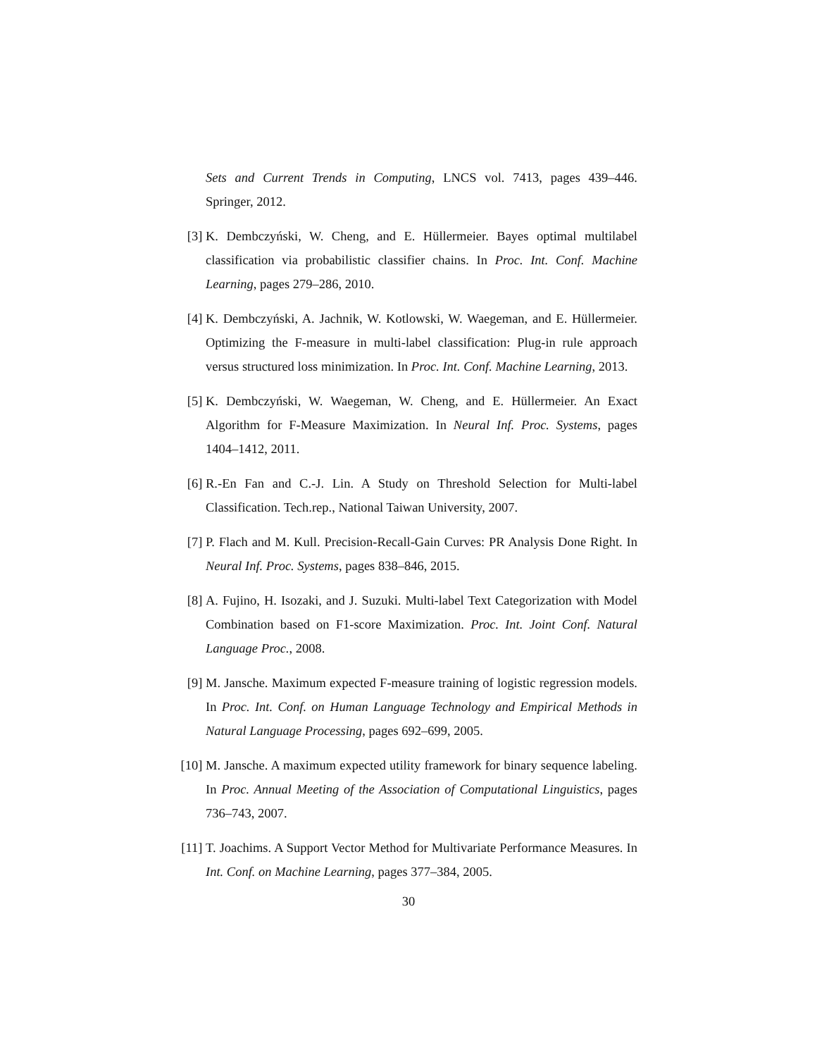Sets and Current Trends in Computing, LNCS vol. 7413, pages 439–446. Springer, 2012.
[3] K. Dembczyński, W. Cheng, and E. Hüllermeier. Bayes optimal multilabel classification via probabilistic classifier chains. In Proc. Int. Conf. Machine Learning, pages 279–286, 2010.
[4] K. Dembczyński, A. Jachnik, W. Kotlowski, W. Waegeman, and E. Hüllermeier. Optimizing the F-measure in multi-label classification: Plug-in rule approach versus structured loss minimization. In Proc. Int. Conf. Machine Learning, 2013.
[5] K. Dembczyński, W. Waegeman, W. Cheng, and E. Hüllermeier. An Exact Algorithm for F-Measure Maximization. In Neural Inf. Proc. Systems, pages 1404–1412, 2011.
[6] R.-En Fan and C.-J. Lin. A Study on Threshold Selection for Multi-label Classification. Tech.rep., National Taiwan University, 2007.
[7] P. Flach and M. Kull. Precision-Recall-Gain Curves: PR Analysis Done Right. In Neural Inf. Proc. Systems, pages 838–846, 2015.
[8] A. Fujino, H. Isozaki, and J. Suzuki. Multi-label Text Categorization with Model Combination based on F1-score Maximization. Proc. Int. Joint Conf. Natural Language Proc., 2008.
[9] M. Jansche. Maximum expected F-measure training of logistic regression models. In Proc. Int. Conf. on Human Language Technology and Empirical Methods in Natural Language Processing, pages 692–699, 2005.
[10] M. Jansche. A maximum expected utility framework for binary sequence labeling. In Proc. Annual Meeting of the Association of Computational Linguistics, pages 736–743, 2007.
[11] T. Joachims. A Support Vector Method for Multivariate Performance Measures. In Int. Conf. on Machine Learning, pages 377–384, 2005.
30